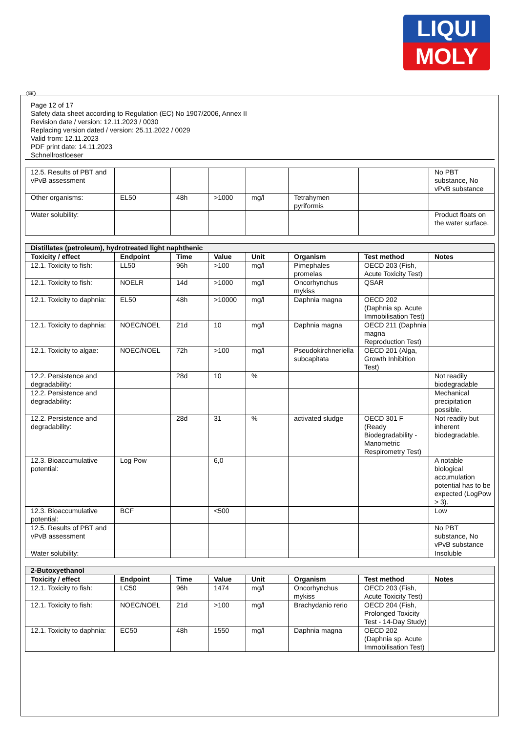LIQUI
MOLY
GB
Page 12 of 17
Safety data sheet according to Regulation (EC) No 1907/2006, Annex II
Revision date / version: 12.11.2023 / 0030
Replacing version dated / version: 25.11.2022 / 0029
Valid from: 12.11.2023
PDF print date: 14.11.2023
Schnellrostloeser
| 12.5. Results of PBT and vPvB assessment | | | | | | | No PBT substance, No vPvB substance |
| Other organisms: | EL50 | 48h | >1000 | mg/l | Tetrahymen pyriformis | | |
| Water solubility: | | | | | | | Product floats on the water surface. |
| Distillates (petroleum), hydrotreated light naphthenic | | | | | | | |
| Toxicity / effect | Endpoint | Time | Value | Unit | Organism | Test method | Notes |
| 12.1. Toxicity to fish: | LL50 | 96h | >100 | mg/l | Pimephales promelas | OECD 203 (Fish, Acute Toxicity Test) | |
| 12.1. Toxicity to fish: | NOELR | 14d | >1000 | mg/l | Oncorhynchus mykiss | QSAR | |
| 12.1. Toxicity to daphnia: | EL50 | 48h | >10000 | mg/l | Daphnia magna | OECD 202 (Daphnia sp. Acute Immobilisation Test) | |
| 12.1. Toxicity to daphnia: | NOEC/NOEL | 21d | 10 | mg/l | Daphnia magna | OECD 211 (Daphnia magna Reproduction Test) | |
| 12.1. Toxicity to algae: | NOEC/NOEL | 72h | >100 | mg/l | Pseudokirchneriella subcapitata | OECD 201 (Alga, Growth Inhibition Test) | |
| 12.2. Persistence and degradability: | | 28d | 10 | % | | | Not readily biodegradable |
| 12.2. Persistence and degradability: | | | | | | | Mechanical precipitation possible. |
| 12.2. Persistence and degradability: | | 28d | 31 | % | activated sludge | OECD 301 F (Ready Biodegradability - Manometric Respirometry Test) | Not readily but inherent biodegradable. |
| 12.3. Bioaccumulative potential: | Log Pow | | 6,0 | | | | A notable biological accumulation potential has to be expected (LogPow > 3). |
| 12.3. Bioaccumulative potential: | BCF | | <500 | | | | Low |
| 12.5. Results of PBT and vPvB assessment | | | | | | | No PBT substance, No vPvB substance |
| Water solubility: | | | | | | | Insoluble |
| 2-Butoxyethanol | | | | | | | |
| Toxicity / effect | Endpoint | Time | Value | Unit | Organism | Test method | Notes |
| 12.1. Toxicity to fish: | LC50 | 96h | 1474 | mg/l | Oncorhynchus mykiss | OECD 203 (Fish, Acute Toxicity Test) | |
| 12.1. Toxicity to fish: | NOEC/NOEL | 21d | >100 | mg/l | Brachydanio rerio | OECD 204 (Fish, Prolonged Toxicity Test - 14-Day Study) | |
| 12.1. Toxicity to daphnia: | EC50 | 48h | 1550 | mg/l | Daphnia magna | OECD 202 (Daphnia sp. Acute Immobilisation Test) | |